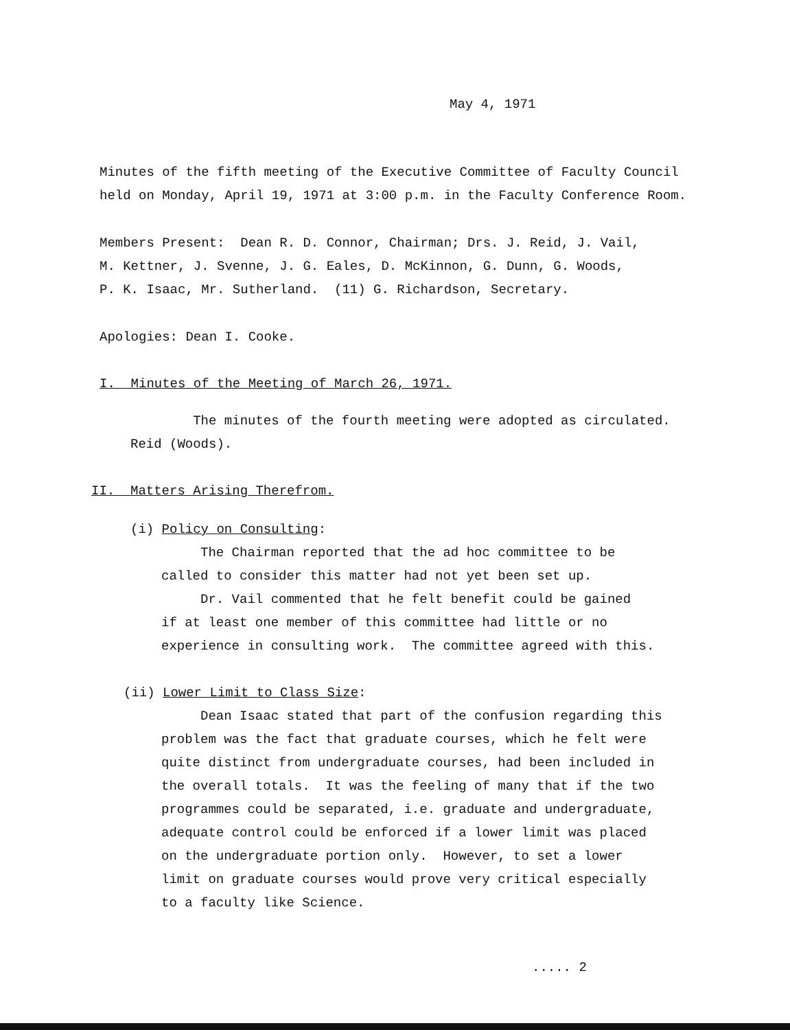May 4, 1971
Minutes of the fifth meeting of the Executive Committee of Faculty Council
held on Monday, April 19, 1971 at 3:00 p.m. in the Faculty Conference Room.
Members Present: Dean R. D. Connor, Chairman; Drs. J. Reid, J. Vail,
M. Kettner, J. Svenne, J. G. Eales, D. McKinnon, G. Dunn, G. Woods,
P. K. Isaac, Mr. Sutherland. (11) G. Richardson, Secretary.
Apologies: Dean I. Cooke.
I. Minutes of the Meeting of March 26, 1971.
The minutes of the fourth meeting were adopted as circulated.
Reid (Woods).
II. Matters Arising Therefrom.
(i) Policy on Consulting:
The Chairman reported that the ad hoc committee to be
called to consider this matter had not yet been set up.
Dr. Vail commented that he felt benefit could be gained
if at least one member of this committee had little or no
experience in consulting work. The committee agreed with this.
(ii) Lower Limit to Class Size:
Dean Isaac stated that part of the confusion regarding this
problem was the fact that graduate courses, which he felt were
quite distinct from undergraduate courses, had been included in
the overall totals. It was the feeling of many that if the two
programmes could be separated, i.e. graduate and undergraduate,
adequate control could be enforced if a lower limit was placed
on the undergraduate portion only. However, to set a lower
limit on graduate courses would prove very critical especially
to a faculty like Science.
..... 2